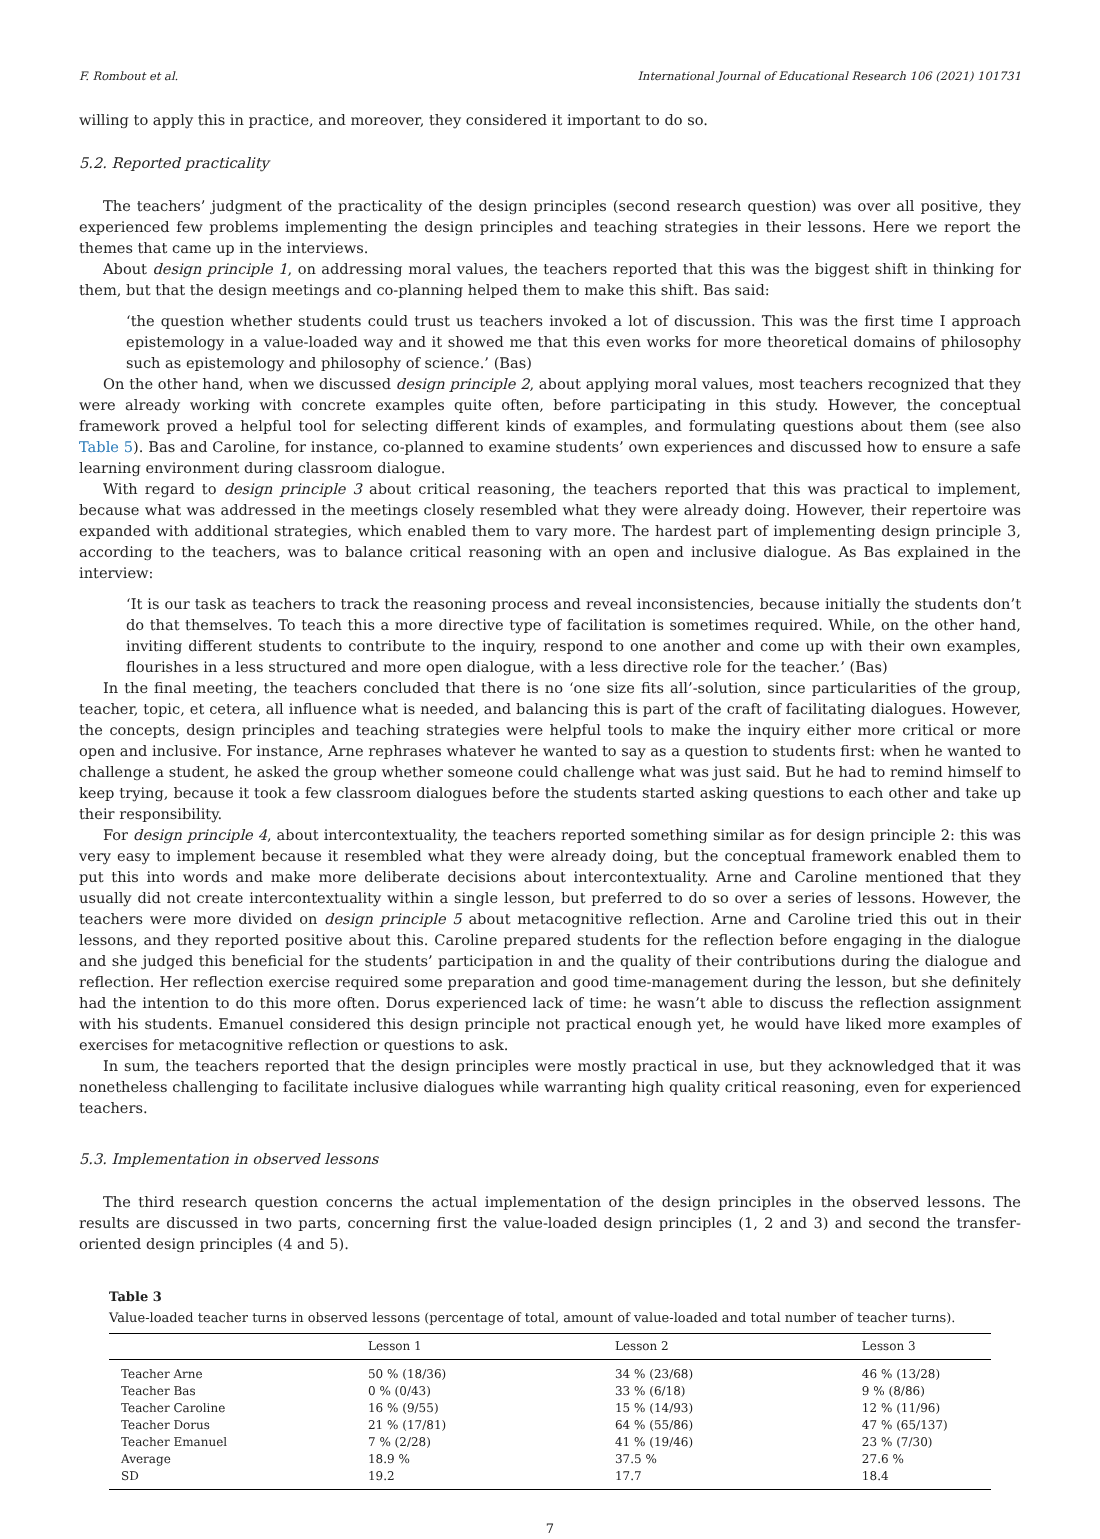F. Rombout et al. International Journal of Educational Research 106 (2021) 101731
willing to apply this in practice, and moreover, they considered it important to do so.
5.2. Reported practicality
The teachers’ judgment of the practicality of the design principles (second research question) was over all positive, they experienced few problems implementing the design principles and teaching strategies in their lessons. Here we report the themes that came up in the interviews.
About design principle 1, on addressing moral values, the teachers reported that this was the biggest shift in thinking for them, but that the design meetings and co-planning helped them to make this shift. Bas said:
‘the question whether students could trust us teachers invoked a lot of discussion. This was the first time I approach epistemology in a value-loaded way and it showed me that this even works for more theoretical domains of philosophy such as epistemology and philosophy of science.’ (Bas)
On the other hand, when we discussed design principle 2, about applying moral values, most teachers recognized that they were already working with concrete examples quite often, before participating in this study. However, the conceptual framework proved a helpful tool for selecting different kinds of examples, and formulating questions about them (see also Table 5). Bas and Caroline, for instance, co-planned to examine students’ own experiences and discussed how to ensure a safe learning environment during classroom dialogue.
With regard to design principle 3 about critical reasoning, the teachers reported that this was practical to implement, because what was addressed in the meetings closely resembled what they were already doing. However, their repertoire was expanded with additional strategies, which enabled them to vary more. The hardest part of implementing design principle 3, according to the teachers, was to balance critical reasoning with an open and inclusive dialogue. As Bas explained in the interview:
‘It is our task as teachers to track the reasoning process and reveal inconsistencies, because initially the students don’t do that themselves. To teach this a more directive type of facilitation is sometimes required. While, on the other hand, inviting different students to contribute to the inquiry, respond to one another and come up with their own examples, flourishes in a less structured and more open dialogue, with a less directive role for the teacher.’ (Bas)
In the final meeting, the teachers concluded that there is no ‘one size fits all’-solution, since particularities of the group, teacher, topic, et cetera, all influence what is needed, and balancing this is part of the craft of facilitating dialogues. However, the concepts, design principles and teaching strategies were helpful tools to make the inquiry either more critical or more open and inclusive. For instance, Arne rephrases whatever he wanted to say as a question to students first: when he wanted to challenge a student, he asked the group whether someone could challenge what was just said. But he had to remind himself to keep trying, because it took a few classroom dialogues before the students started asking questions to each other and take up their responsibility.
For design principle 4, about intercontextuality, the teachers reported something similar as for design principle 2: this was very easy to implement because it resembled what they were already doing, but the conceptual framework enabled them to put this into words and make more deliberate decisions about intercontextuality. Arne and Caroline mentioned that they usually did not create intercontextuality within a single lesson, but preferred to do so over a series of lessons. However, the teachers were more divided on design principle 5 about metacognitive reflection. Arne and Caroline tried this out in their lessons, and they reported positive about this. Caroline prepared students for the reflection before engaging in the dialogue and she judged this beneficial for the students’ participation in and the quality of their contributions during the dialogue and reflection. Her reflection exercise required some preparation and good time-management during the lesson, but she definitely had the intention to do this more often. Dorus experienced lack of time: he wasn’t able to discuss the reflection assignment with his students. Emanuel considered this design principle not practical enough yet, he would have liked more examples of exercises for metacognitive reflection or questions to ask.
In sum, the teachers reported that the design principles were mostly practical in use, but they acknowledged that it was nonetheless challenging to facilitate inclusive dialogues while warranting high quality critical reasoning, even for experienced teachers.
5.3. Implementation in observed lessons
The third research question concerns the actual implementation of the design principles in the observed lessons. The results are discussed in two parts, concerning first the value-loaded design principles (1, 2 and 3) and second the transfer-oriented design principles (4 and 5).
Table 3
Value-loaded teacher turns in observed lessons (percentage of total, amount of value-loaded and total number of teacher turns).
| | Lesson 1 | Lesson 2 | Lesson 3 |
| --- | --- | --- | --- |
| Teacher Arne | 50 % (18/36) | 34 % (23/68) | 46 % (13/28) |
| Teacher Bas | 0 % (0/43) | 33 % (6/18) | 9 % (8/86) |
| Teacher Caroline | 16 % (9/55) | 15 % (14/93) | 12 % (11/96) |
| Teacher Dorus | 21 % (17/81) | 64 % (55/86) | 47 % (65/137) |
| Teacher Emanuel | 7 % (2/28) | 41 % (19/46) | 23 % (7/30) |
| Average | 18.9 % | 37.5 % | 27.6 % |
| SD | 19.2 | 17.7 | 18.4 |
7